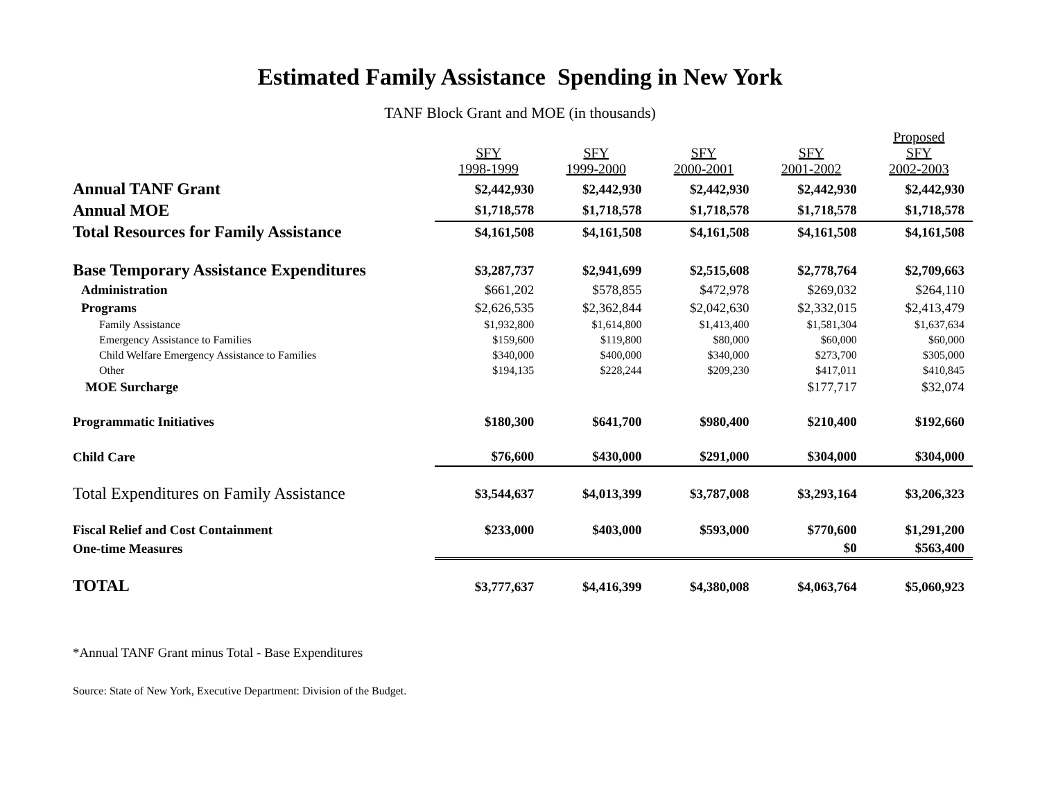Estimated Family Assistance Spending in New York
TANF Block Grant and MOE (in thousands)
| | SFY 1998-1999 | SFY 1999-2000 | SFY 2000-2001 | SFY 2001-2002 | Proposed SFY 2002-2003 |
| --- | --- | --- | --- | --- | --- |
| Annual TANF Grant | $2,442,930 | $2,442,930 | $2,442,930 | $2,442,930 | $2,442,930 |
| Annual MOE | $1,718,578 | $1,718,578 | $1,718,578 | $1,718,578 | $1,718,578 |
| Total Resources for Family Assistance | $4,161,508 | $4,161,508 | $4,161,508 | $4,161,508 | $4,161,508 |
| Base Temporary Assistance Expenditures | $3,287,737 | $2,941,699 | $2,515,608 | $2,778,764 | $2,709,663 |
| Administration | $661,202 | $578,855 | $472,978 | $269,032 | $264,110 |
| Programs | $2,626,535 | $2,362,844 | $2,042,630 | $2,332,015 | $2,413,479 |
| Family Assistance | $1,932,800 | $1,614,800 | $1,413,400 | $1,581,304 | $1,637,634 |
| Emergency Assistance to Families | $159,600 | $119,800 | $80,000 | $60,000 | $60,000 |
| Child Welfare Emergency Assistance to Families | $340,000 | $400,000 | $340,000 | $273,700 | $305,000 |
| Other | $194,135 | $228,244 | $209,230 | $417,011 | $410,845 |
| MOE Surcharge | | | | $177,717 | $32,074 |
| Programmatic Initiatives | $180,300 | $641,700 | $980,400 | $210,400 | $192,660 |
| Child Care | $76,600 | $430,000 | $291,000 | $304,000 | $304,000 |
| Total Expenditures on Family Assistance | $3,544,637 | $4,013,399 | $3,787,008 | $3,293,164 | $3,206,323 |
| Fiscal Relief and Cost Containment | $233,000 | $403,000 | $593,000 | $770,600 | $1,291,200 |
| One-time Measures | | | | $0 | $563,400 |
| TOTAL | $3,777,637 | $4,416,399 | $4,380,008 | $4,063,764 | $5,060,923 |
*Annual TANF Grant minus Total - Base Expenditures
Source: State of New York, Executive Department: Division of the Budget.